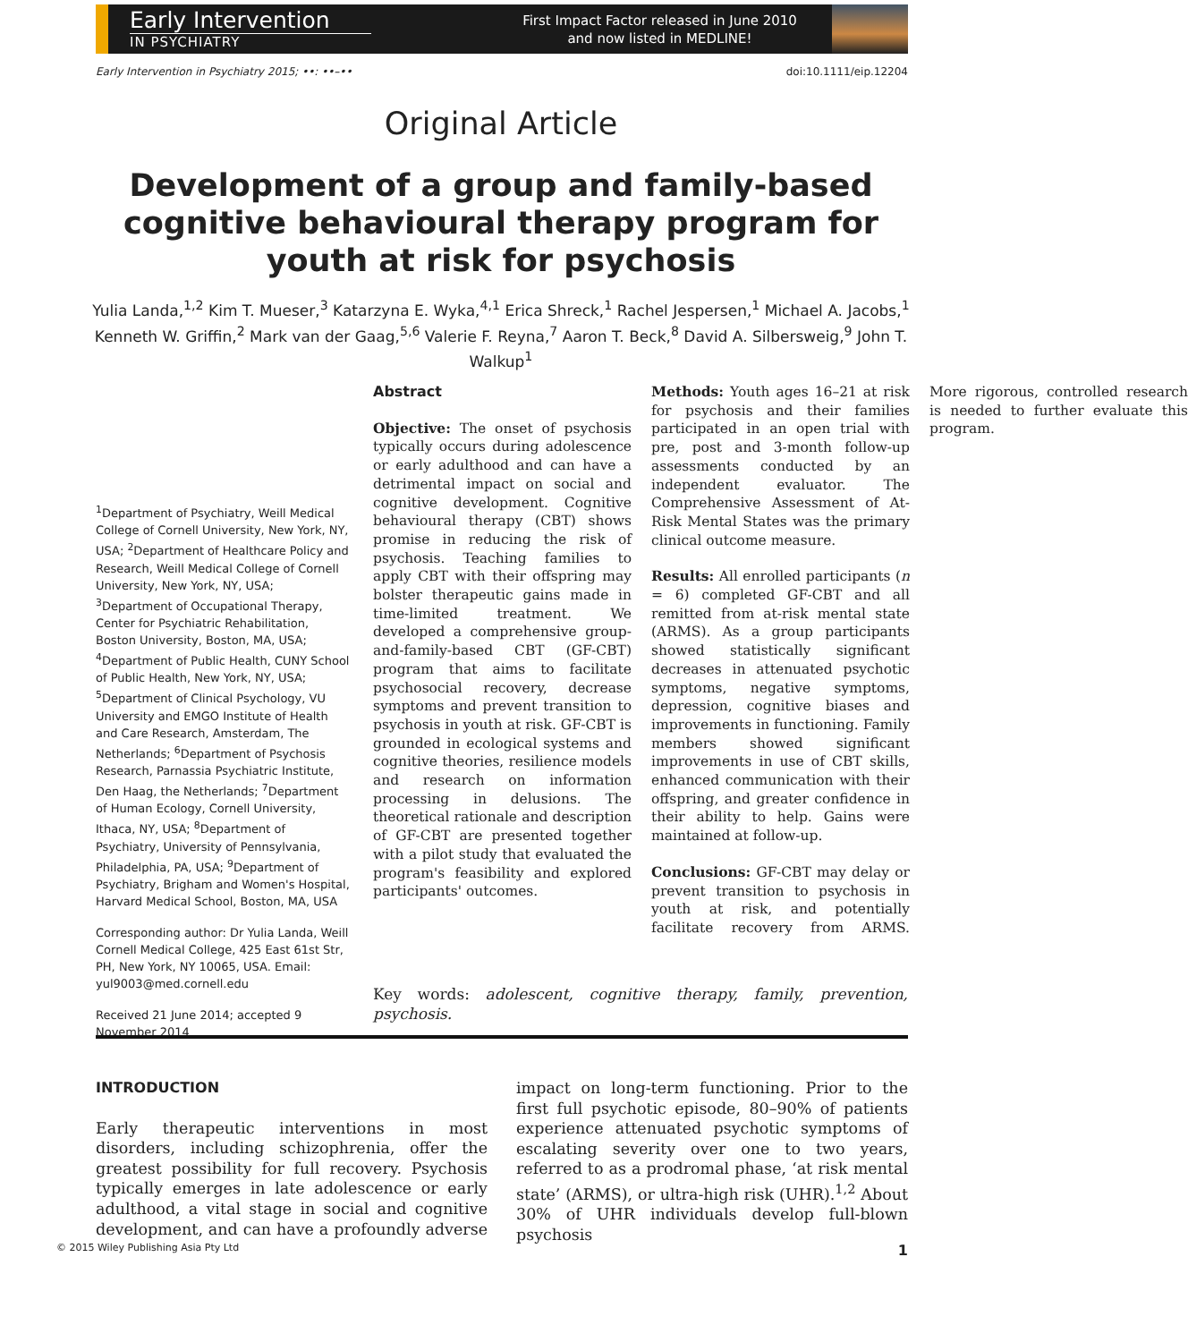Early Intervention
IN PSYCHIATRY
First Impact Factor released in June 2010
and now listed in MEDLINE!
Early Intervention in Psychiatry 2015; ••: ••–•• doi:10.1111/eip.12204
Original Article
Development of a group and family-based cognitive behavioural therapy program for youth at risk for psychosis
Yulia Landa,<sup>1,2</sup> Kim T. Mueser,<sup>3</sup> Katarzyna E. Wyka,<sup>4,1</sup> Erica Shreck,<sup>1</sup> Rachel Jespersen,<sup>1</sup> Michael A. Jacobs,<sup>1</sup> Kenneth W. Griffin,<sup>2</sup> Mark van der Gaag,<sup>5,6</sup> Valerie F. Reyna,<sup>7</sup> Aaron T. Beck,<sup>8</sup> David A. Silbersweig,<sup>9</sup> John T. Walkup<sup>1</sup>
<sup>1</sup> Department of Psychiatry, Weill Medical College of Cornell University, New York, NY, USA; <sup>2</sup>Department of Healthcare Policy and Research, Weill Medical College of Cornell University, New York, NY, USA; <sup>3</sup>Department of Occupational Therapy, Center for Psychiatric Rehabilitation, Boston University, Boston, MA, USA; <sup>4</sup>Department of Public Health, CUNY School of Public Health, New York, NY, USA; <sup>5</sup>Department of Clinical Psychology, VU University and EMGO Institute of Health and Care Research, Amsterdam, The Netherlands; <sup>6</sup>Department of Psychosis Research, Parnassia Psychiatric Institute, Den Haag, the Netherlands; <sup>7</sup>Department of Human Ecology, Cornell University, Ithaca, NY, USA; <sup>8</sup>Department of Psychiatry, University of Pennsylvania, Philadelphia, PA, USA; <sup>9</sup>Department of Psychiatry, Brigham and Women's Hospital, Harvard Medical School, Boston, MA, USA
Corresponding author: Dr Yulia Landa, Weill Cornell Medical College, 425 East 61st Str, PH, New York, NY 10065, USA. Email: yul9003@med.cornell.edu
Received 21 June 2014; accepted 9 November 2014
Abstract
Objective: The onset of psychosis typically occurs during adolescence or early adulthood and can have a detrimental impact on social and cognitive development. Cognitive behavioural therapy (CBT) shows promise in reducing the risk of psychosis. Teaching families to apply CBT with their offspring may bolster therapeutic gains made in time-limited treatment. We developed a comprehensive group-and-family-based CBT (GF-CBT) program that aims to facilitate psychosocial recovery, decrease symptoms and prevent transition to psychosis in youth at risk. GF-CBT is grounded in ecological systems and cognitive theories, resilience models and research on information processing in delusions. The theoretical rationale and description of GF-CBT are presented together with a pilot study that evaluated the program's feasibility and explored participants' outcomes.
Methods: Youth ages 16–21 at risk for psychosis and their families participated in an open trial with pre, post and 3-month follow-up assessments conducted by an independent evaluator. The Comprehensive Assessment of At-Risk Mental States was the primary clinical outcome measure.
Results: All enrolled participants (n = 6) completed GF-CBT and all remitted from at-risk mental state (ARMS). As a group participants showed statistically significant decreases in attenuated psychotic symptoms, negative symptoms, depression, cognitive biases and improvements in functioning. Family members showed significant improvements in use of CBT skills, enhanced communication with their offspring, and greater confidence in their ability to help. Gains were maintained at follow-up.
Conclusions: GF-CBT may delay or prevent transition to psychosis in youth at risk, and potentially facilitate recovery from ARMS. More rigorous, controlled research is needed to further evaluate this program.
Key words: adolescent, cognitive therapy, family, prevention, psychosis.
INTRODUCTION
Early therapeutic interventions in most disorders, including schizophrenia, offer the greatest possibility for full recovery. Psychosis typically emerges in late adolescence or early adulthood, a vital stage in social and cognitive development, and can have a profoundly adverse impact on long-term functioning. Prior to the first full psychotic episode, 80–90% of patients experience attenuated psychotic symptoms of escalating severity over one to two years, referred to as a prodromal phase, ‘at risk mental state’ (ARMS), or ultra-high risk (UHR).<sup>1,2</sup> About 30% of UHR individuals develop full-blown psychosis
© 2015 Wiley Publishing Asia Pty Ltd 1